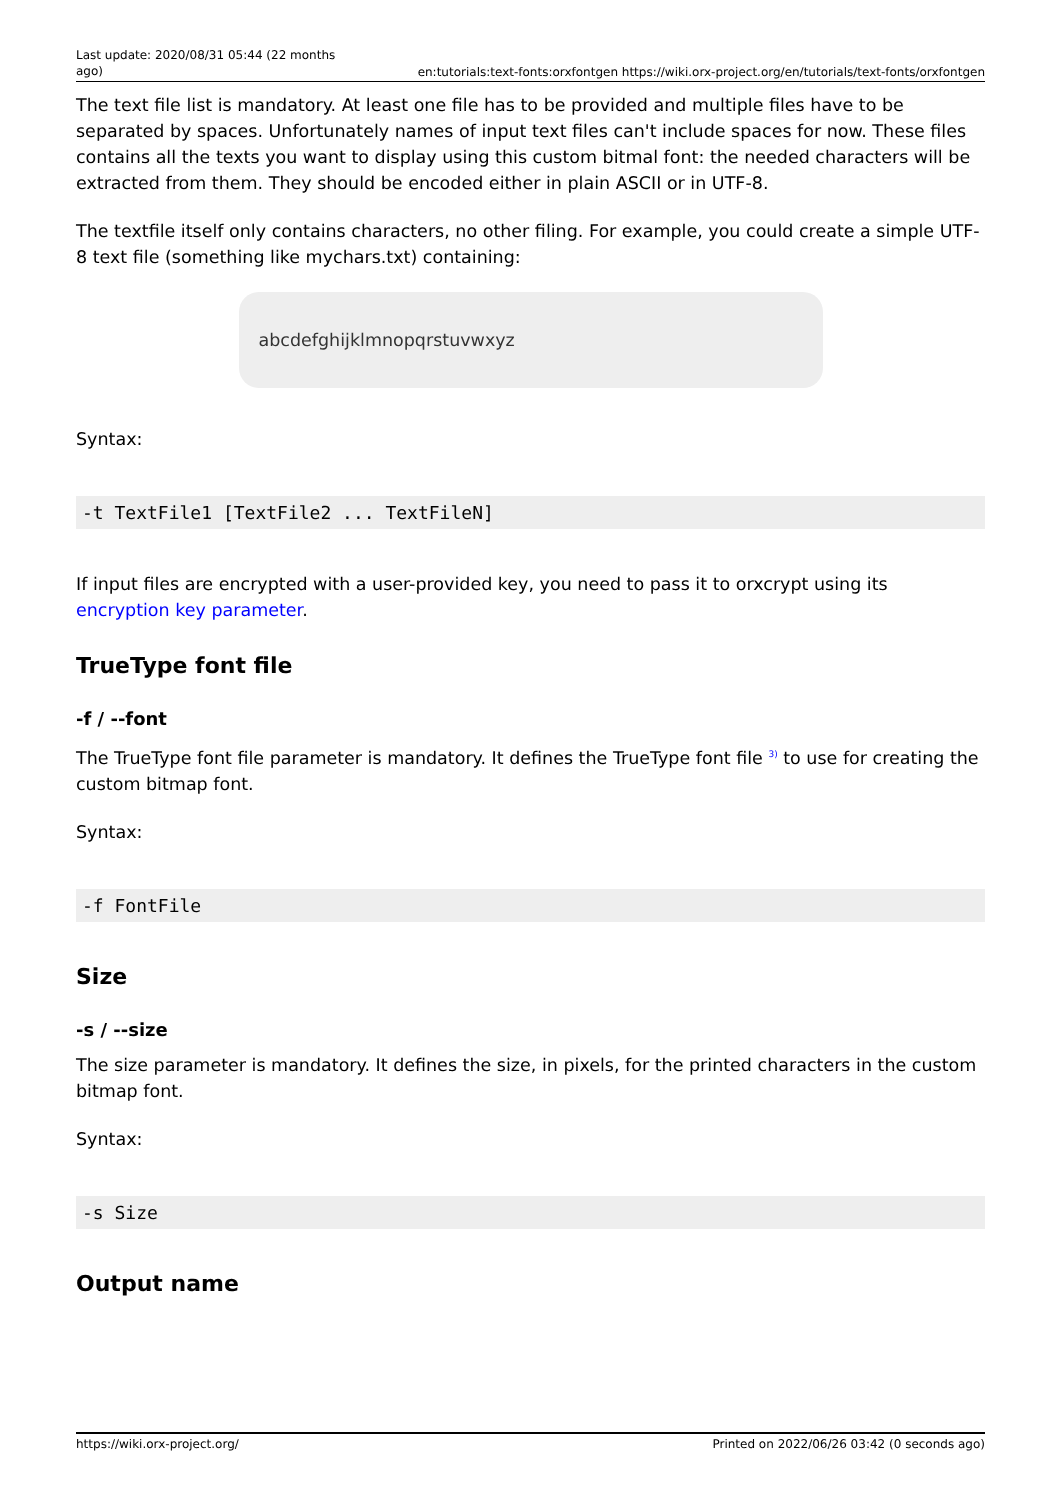Last update: 2020/08/31 05:44 (22 months ago)
en:tutorials:text-fonts:orxfontgen https://wiki.orx-project.org/en/tutorials/text-fonts/orxfontgen
The text file list is mandatory. At least one file has to be provided and multiple files have to be separated by spaces. Unfortunately names of input text files can't include spaces for now. These files contains all the texts you want to display using this custom bitmal font: the needed characters will be extracted from them. They should be encoded either in plain ASCII or in UTF-8.
The textfile itself only contains characters, no other filing. For example, you could create a simple UTF-8 text file (something like mychars.txt) containing:
abcdefghijklmnopqrstuvwxyz
Syntax:
-t TextFile1 [TextFile2 ... TextFileN]
If input files are encrypted with a user-provided key, you need to pass it to orxcrypt using its encryption key parameter.
TrueType font file
-f / --font
The TrueType font file parameter is mandatory. It defines the TrueType font file <sup>3)</sup> to use for creating the custom bitmap font.
Syntax:
-f FontFile
Size
-s / --size
The size parameter is mandatory. It defines the size, in pixels, for the printed characters in the custom bitmap font.
Syntax:
-s Size
Output name
https://wiki.orx-project.org/ Printed on 2022/06/26 03:42 (0 seconds ago)